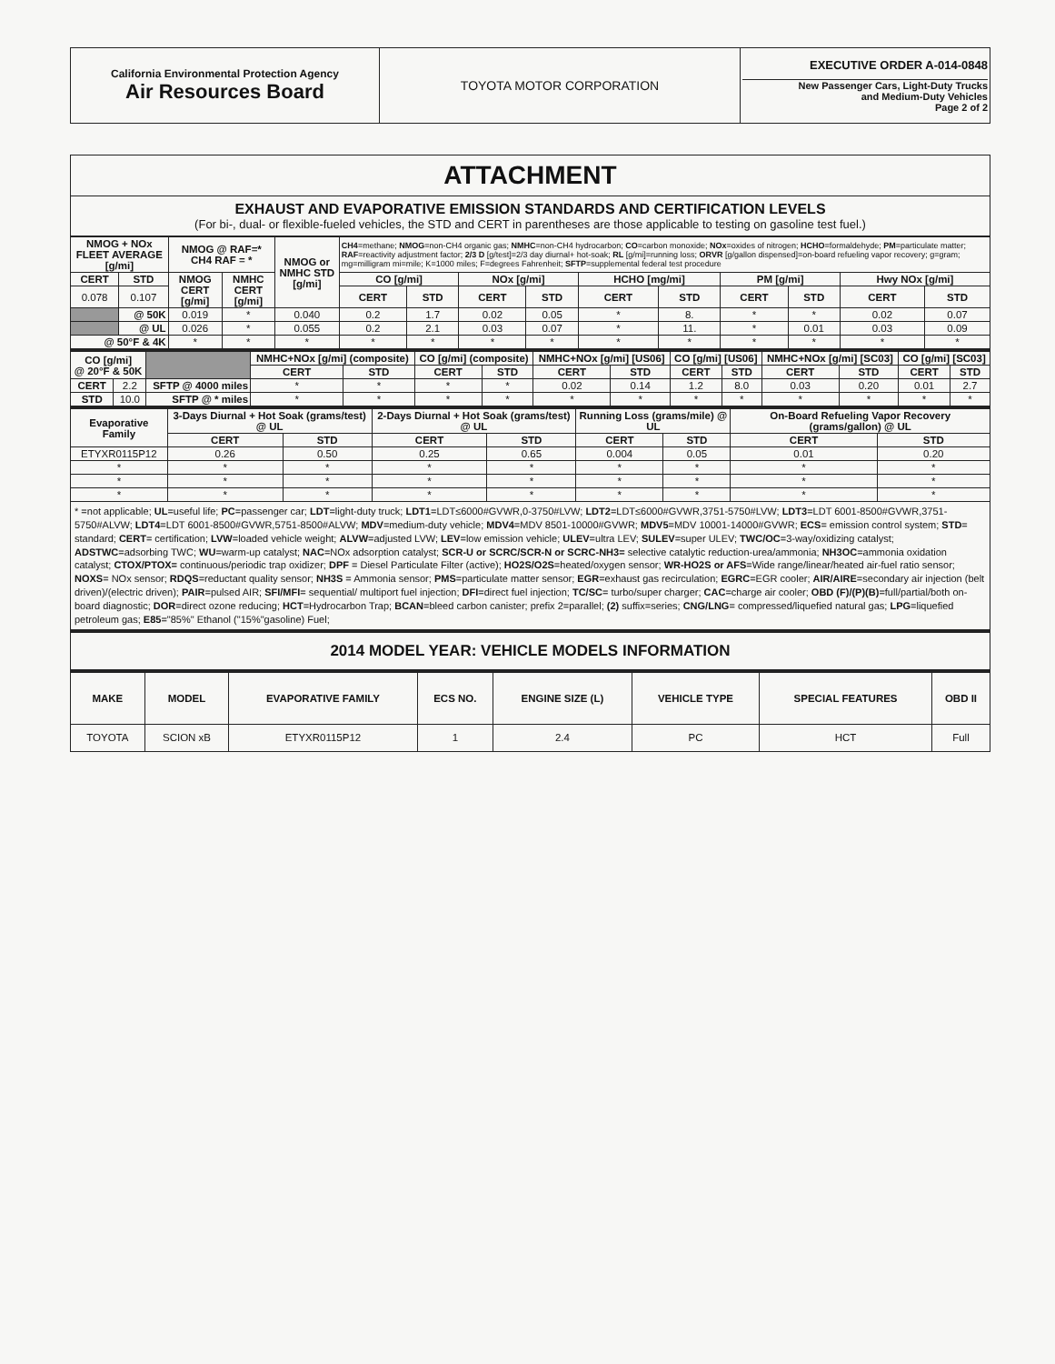| California Environmental Protection Agency Air Resources Board | TOYOTA MOTOR CORPORATION | EXECUTIVE ORDER A-014-0848 New Passenger Cars, Light-Duty Trucks and Medium-Duty Vehicles Page 2 of 2 |
ATTACHMENT
EXHAUST AND EVAPORATIVE EMISSION STANDARDS AND CERTIFICATION LEVELS
(For bi-, dual- or flexible-fueled vehicles, the STD and CERT in parentheses are those applicable to testing on gasoline test fuel.)
| NMOG + NOx FLEET AVERAGE [g/mi] | | NMOG @ RAF=* CH4 RAF = * | | NMOG or NMHC STD [g/mi] | CH4 =methane; NMOG =non-CH4 organic gas; NMHC =non-CH4 hydrocarbon; CO =carbon monoxide; NOx =oxides of nitrogen; HCHO =formaldehyde; PM =particulate matter; RAF =reactivity adjustment factor; 2/3 D [g/test]=2/3 day diurnal+ hot-soak; RL [g/mi]=running loss; ORVR [g/gallon dispensed]=on-board refueling vapor recovery; g=gram; mg=milligram mi=mile; K=1000 miles; F=degrees Fahrenheit; SFTP =supplemental federal test procedure | | | | | | | | | |
| --- | --- | --- | --- | --- | --- | --- | --- | --- | --- | --- | --- | --- | --- | --- |
| CERT | STD | NMOG CERT [g/mi] | NMHC CERT [g/mi] | | CO [g/mi] | | NOx [g/mi] | | HCHO [mg/mi] | | PM [g/mi] | | Hwy NOx [g/mi] | |
| 0.078 | 0.107 | | | | CERT | STD | CERT | STD | CERT | STD | CERT | STD | CERT | STD |
| | @ 50K | 0.019 | * | 0.040 | 0.2 | 1.7 | 0.02 | 0.05 | * | 8. | * | * | 0.02 | 0.07 |
| | @ UL | 0.026 | * | 0.055 | 0.2 | 2.1 | 0.03 | 0.07 | * | 11. | * | 0.01 | 0.03 | 0.09 |
| @ 50°F & 4K | | * | * | * | * | * | * | * | * | * | * | * | * | * |
| CO [g/mi] @ 20°F & 50K | | | NMHC+NOx [g/mi] (composite) | | CO [g/mi] (composite) | | NMHC+NOx [g/mi] [US06] | | CO [g/mi] [US06] | | NMHC+NOx [g/mi] [SC03] | | CO [g/mi] [SC03] | |
| | | | CERT | STD | CERT | STD | CERT | STD | CERT | STD | CERT | STD | CERT | STD |
| CERT | 2.2 | SFTP @ 4000 miles | * | * | * | * | 0.02 | 0.14 | 1.2 | 8.0 | 0.03 | 0.20 | 0.01 | 2.7 |
| STD | 10.0 | SFTP @ * miles | * | * | * | * | * | * | * | * | * | * | * | * |
| Evaporative Family | 3-Days Diurnal + Hot Soak (grams/test) @ UL | | 2-Days Diurnal + Hot Soak (grams/test) @ UL | | Running Loss (grams/mile) @ UL | | On-Board Refueling Vapor Recovery (grams/gallon) @ UL | |
| --- | --- | --- | --- | --- | --- | --- | --- | --- |
| | CERT | STD | CERT | STD | CERT | STD | CERT | STD |
| ETYXR0115P12 | 0.26 | 0.50 | 0.25 | 0.65 | 0.004 | 0.05 | 0.01 | 0.20 |
| * | * | * | * | * | * | * | * | * |
| * | * | * | * | * | * | * | * | * |
| * | * | * | * | * | * | * | * | * |
* =not applicable; UL=useful life; PC=passenger car; LDT=light-duty truck; LDT1=LDT≤6000#GVWR,0-3750#LVW; LDT2=LDT≤6000#GVWR,3751-5750#LVW; LDT3=LDT 6001-8500#GVWR,3751-5750#ALVW; LDT4=LDT 6001-8500#GVWR,5751-8500#ALVW; MDV=medium-duty vehicle; MDV4=MDV 8501-10000#GVWR; MDV5=MDV 10001-14000#GVWR; ECS= emission control system; STD= standard; CERT= certification; LVW=loaded vehicle weight; ALVW=adjusted LVW; LEV=low emission vehicle; ULEV=ultra LEV; SULEV=super ULEV; TWC/OC=3-way/oxidizing catalyst; ADSTWC=adsorbing TWC; WU=warm-up catalyst; NAC=NOx adsorption catalyst; SCR-U or SCRC/SCR-N or SCRC-NH3= selective catalytic reduction-urea/ammonia; NH3OC=ammonia oxidation catalyst; CTOX/PTOX= continuous/periodic trap oxidizer; DPF = Diesel Particulate Filter (active); HO2S/O2S=heated/oxygen sensor; WR-HO2S or AFS=Wide range/linear/heated air-fuel ratio sensor; NOXS= NOx sensor; RDQS=reductant quality sensor; NH3S = Ammonia sensor; PMS=particulate matter sensor; EGR=exhaust gas recirculation; EGRC=EGR cooler; AIR/AIRE=secondary air injection (belt driven)/(electric driven); PAIR=pulsed AIR; SFI/MFI= sequential/ multiport fuel injection; DFI=direct fuel injection; TC/SC= turbo/super charger; CAC=charge air cooler; OBD (F)/(P)(B)=full/partial/both on-board diagnostic; DOR=direct ozone reducing; HCT=Hydrocarbon Trap; BCAN=bleed carbon canister; prefix 2=parallel; (2) suffix=series; CNG/LNG= compressed/liquefied natural gas; LPG=liquefied petroleum gas; E85="85%" Ethanol ("15%"gasoline) Fuel;
2014 MODEL YEAR: VEHICLE MODELS INFORMATION
| MAKE | MODEL | EVAPORATIVE FAMILY | ECS NO. | ENGINE SIZE (L) | VEHICLE TYPE | SPECIAL FEATURES | OBD II |
| --- | --- | --- | --- | --- | --- | --- | --- |
| TOYOTA | SCION xB | ETYXR0115P12 | 1 | 2.4 | PC | HCT | Full |